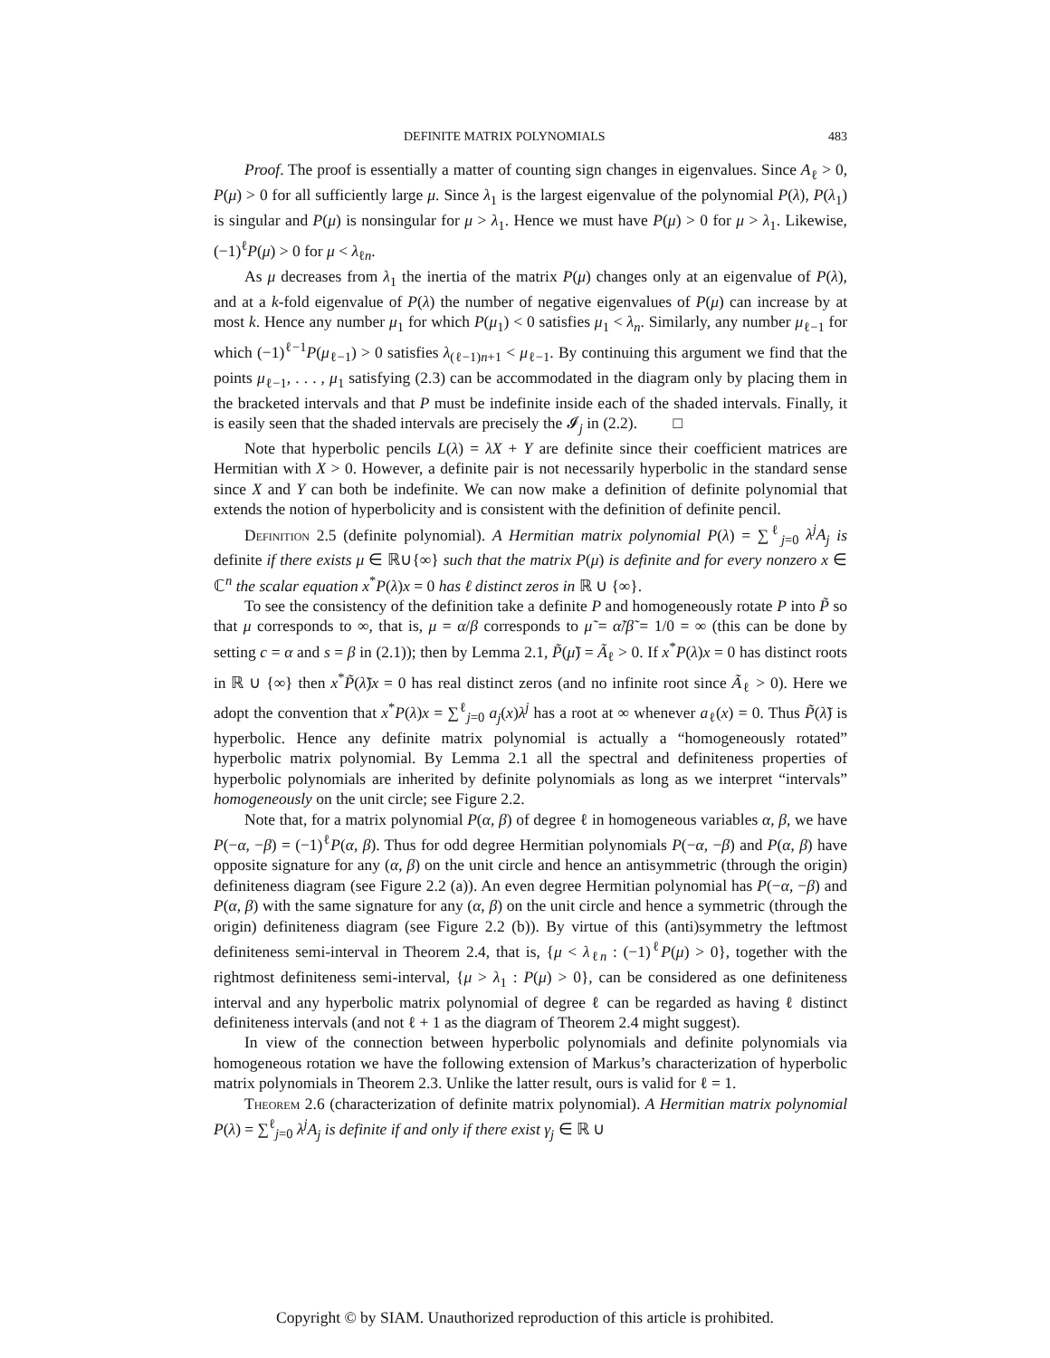DEFINITE MATRIX POLYNOMIALS 483
Proof. The proof is essentially a matter of counting sign changes in eigenvalues. Since A<sub>ℓ</sub> > 0, P(μ) > 0 for all sufficiently large μ. Since λ<sub>1</sub> is the largest eigenvalue of the polynomial P(λ), P(λ<sub>1</sub>) is singular and P(μ) is nonsingular for μ > λ<sub>1</sub>. Hence we must have P(μ) > 0 for μ > λ<sub>1</sub>. Likewise, (−1)<sup>ℓ</sup>P(μ) > 0 for μ < λ<sub>ℓn</sub>.
As μ decreases from λ<sub>1</sub> the inertia of the matrix P(μ) changes only at an eigenvalue of P(λ), and at a k-fold eigenvalue of P(λ) the number of negative eigenvalues of P(μ) can increase by at most k. Hence any number μ<sub>1</sub> for which P(μ<sub>1</sub>) < 0 satisfies μ<sub>1</sub> < λ<sub>n</sub>. Similarly, any number μ<sub>ℓ−1</sub> for which (−1)<sup>ℓ−1</sup>P(μ<sub>ℓ−1</sub>) > 0 satisfies λ<sub>(ℓ−1)n+1</sub> < μ<sub>ℓ−1</sub>. By continuing this argument we find that the points μ<sub>ℓ−1</sub>, . . . , μ<sub>1</sub> satisfying (2.3) can be accommodated in the diagram only by placing them in the bracketed intervals and that P must be indefinite inside each of the shaded intervals. Finally, it is easily seen that the shaded intervals are precisely the 𝓘<sub>j</sub> in (2.2). □
Note that hyperbolic pencils L(λ) = λX + Y are definite since their coefficient matrices are Hermitian with X > 0. However, a definite pair is not necessarily hyperbolic in the standard sense since X and Y can both be indefinite. We can now make a definition of definite polynomial that extends the notion of hyperbolicity and is consistent with the definition of definite pencil.
Definition 2.5 (definite polynomial). A Hermitian matrix polynomial P(λ) = ∑<sup>ℓ</sup><sub>j=0</sub> λ<sup>j</sup>A<sub>j</sub> is definite if there exists μ ∈ ℝ∪{∞} such that the matrix P(μ) is definite and for every nonzero x ∈ ℂ<sup>n</sup> the scalar equation x<sup>*</sup>P(λ)x = 0 has ℓ distinct zeros in ℝ ∪ {∞}.
To see the consistency of the definition take a definite P and homogeneously rotate P into P̃ so that μ corresponds to ∞, that is, μ = α/β corresponds to μ̃ = α̃/β̃ = 1/0 = ∞ (this can be done by setting c = α and s = β in (2.1)); then by Lemma 2.1, P̃(μ̃) = Ã<sub>ℓ</sub> > 0. If x<sup>*</sup>P(λ)x = 0 has distinct roots in ℝ ∪ {∞} then x<sup>*</sup>P̃(λ̃)x = 0 has real distinct zeros (and no infinite root since Ã<sub>ℓ</sub> > 0). Here we adopt the convention that x<sup>*</sup>P(λ)x = ∑<sup>ℓ</sup><sub>j=0</sub> a<sub>j</sub>(x)λ<sup>j</sup> has a root at ∞ whenever a<sub>ℓ</sub>(x) = 0. Thus P̃(λ̃) is hyperbolic. Hence any definite matrix polynomial is actually a “homogeneously rotated” hyperbolic matrix polynomial. By Lemma 2.1 all the spectral and definiteness properties of hyperbolic polynomials are inherited by definite polynomials as long as we interpret “intervals” homogeneously on the unit circle; see Figure 2.2.
Note that, for a matrix polynomial P(α, β) of degree ℓ in homogeneous variables α, β, we have P(−α, −β) = (−1)<sup>ℓ</sup>P(α, β). Thus for odd degree Hermitian polynomials P(−α, −β) and P(α, β) have opposite signature for any (α, β) on the unit circle and hence an antisymmetric (through the origin) definiteness diagram (see Figure 2.2 (a)). An even degree Hermitian polynomial has P(−α, −β) and P(α, β) with the same signature for any (α, β) on the unit circle and hence a symmetric (through the origin) definiteness diagram (see Figure 2.2 (b)). By virtue of this (anti)symmetry the leftmost definiteness semi-interval in Theorem 2.4, that is, {μ < λ<sub>ℓn</sub> : (−1)<sup>ℓ</sup>P(μ) > 0}, together with the rightmost definiteness semi-interval, {μ > λ<sub>1</sub> : P(μ) > 0}, can be considered as one definiteness interval and any hyperbolic matrix polynomial of degree ℓ can be regarded as having ℓ distinct definiteness intervals (and not ℓ + 1 as the diagram of Theorem 2.4 might suggest).
In view of the connection between hyperbolic polynomials and definite polynomials via homogeneous rotation we have the following extension of Markus’s characterization of hyperbolic matrix polynomials in Theorem 2.3. Unlike the latter result, ours is valid for ℓ = 1.
Theorem 2.6 (characterization of definite matrix polynomial). A Hermitian matrix polynomial P(λ) = ∑<sup>ℓ</sup><sub>j=0</sub> λ<sup>j</sup>A<sub>j</sub> is definite if and only if there exist γ<sub>j</sub> ∈ ℝ ∪
Copyright © by SIAM. Unauthorized reproduction of this article is prohibited.